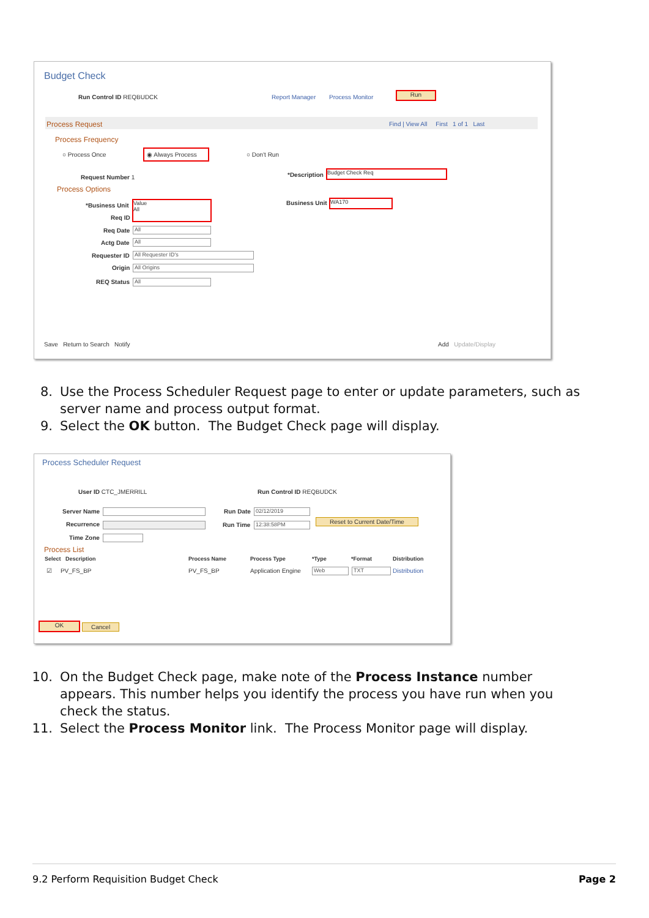Budget Check
Run Control ID REQBUDCK Report Manager Process Monitor
Run
Process Request Find | View All First 1 of 1 Last
Process Frequency
○ Process Once ◉ Always Process ○ Don't Run
Request Number 1 *Description Budget Check Req
Process Options
*Business Unit
Value
All
Req ID
Req Date All
Actg Date All
Requester ID All Requester ID's
Origin All Origins
REQ Status All
Business Unit WA170
Save Return to Search Notify Add Update/Display
8. Use the Process Scheduler Request page to enter or update parameters, such as server name and process output format.
9. Select the OK button. The Budget Check page will display.
Process Scheduler Request
User ID CTC_JMERRILL Run Control ID REQBUDCK
Server Name Run Date 02/12/2019
Recurrence Run Time 12:38:58PM Reset to Current Date/Time
Time Zone
Process List
Select Description Process Name Process Type *Type *Format Distribution
☑ PV_FS_BP PV_FS_BP Application Engine Web TXT Distribution
OK Cancel
10. On the Budget Check page, make note of the Process Instance number appears. This number helps you identify the process you have run when you check the status.
11. Select the Process Monitor link. The Process Monitor page will display.
9.2 Perform Requisition Budget Check Page 2